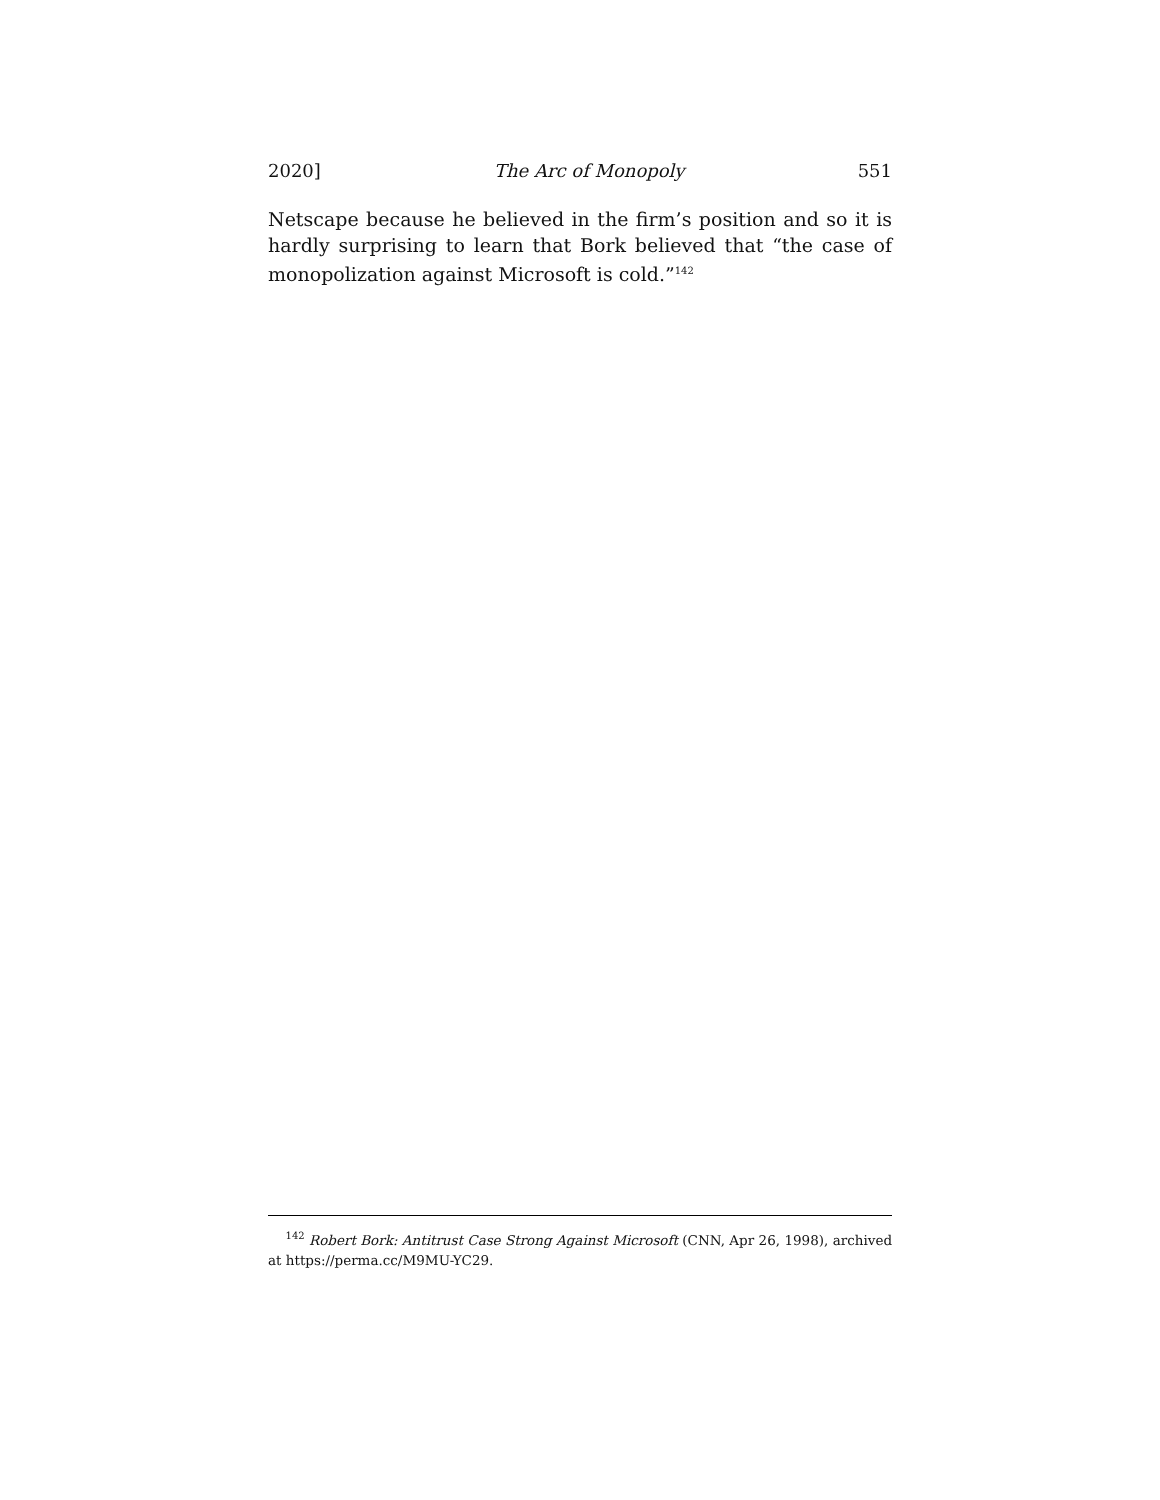2020] The Arc of Monopoly 551
Netscape because he believed in the firm’s position and so it is hardly surprising to learn that Bork believed that “the case of mo­nopolization against Microsoft is cold.”<sup>142</sup>
<sup>142</sup> Robert Bork: Antitrust Case Strong Against Microsoft (CNN, Apr 26, 1998), archived at https://perma.cc/M9MU-YC29.